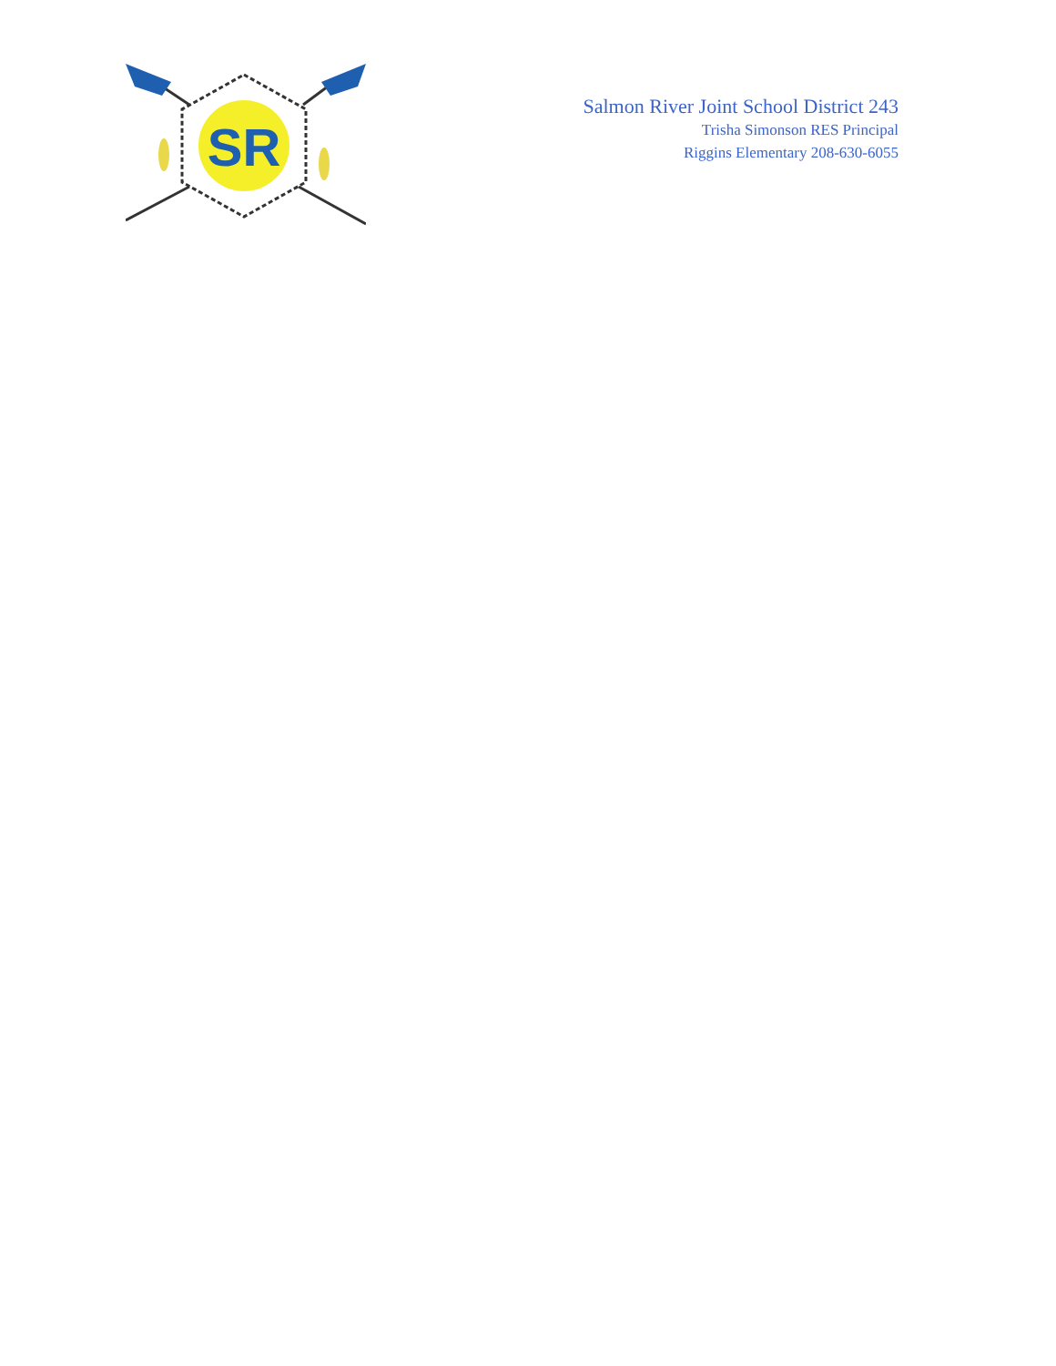SR
Salmon River Joint School District 243
Trisha Simonson RES Principal
Riggins Elementary 208-630-6055